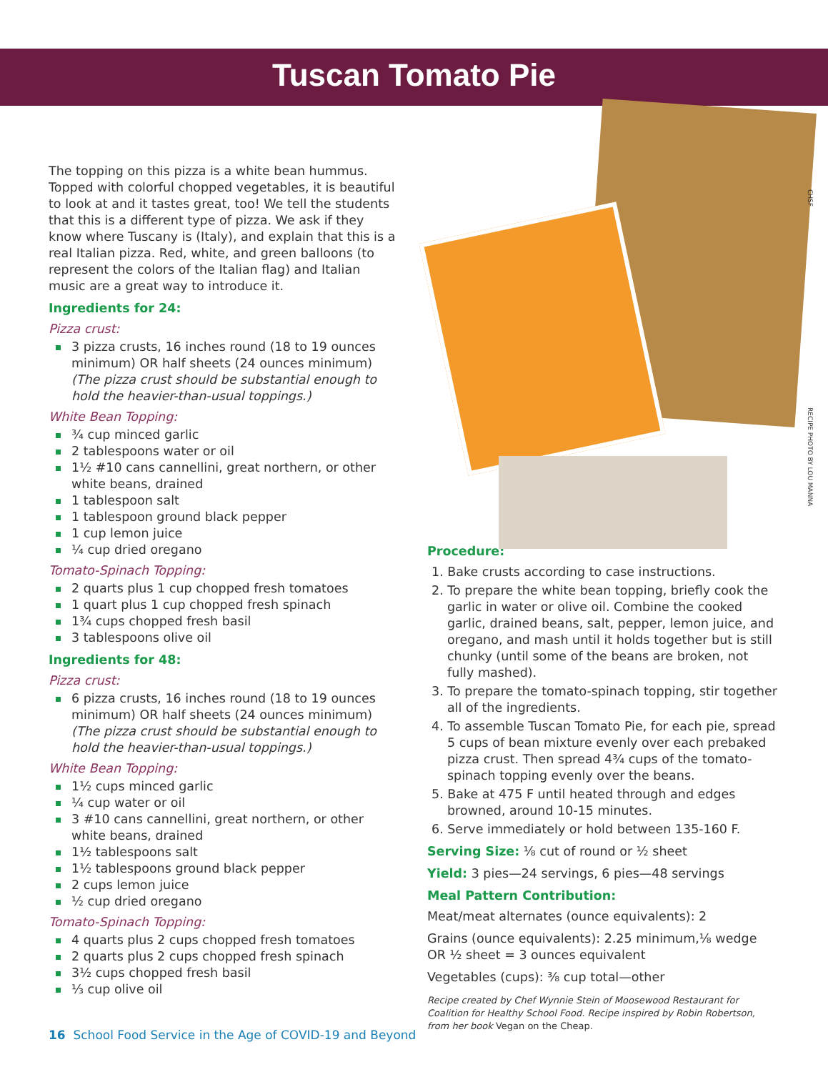Tuscan Tomato Pie
The topping on this pizza is a white bean hummus. Topped with colorful chopped vegetables, it is beautiful to look at and it tastes great, too! We tell the students that this is a different type of pizza. We ask if they know where Tuscany is (Italy), and explain that this is a real Italian pizza. Red, white, and green balloons (to represent the colors of the Italian flag) and Italian music are a great way to introduce it.
Ingredients for 24:
Pizza crust:
3 pizza crusts, 16 inches round (18 to 19 ounces minimum) OR half sheets (24 ounces minimum) (The pizza crust should be substantial enough to hold the heavier-than-usual toppings.)
White Bean Topping:
¾ cup minced garlic
2 tablespoons water or oil
1½ #10 cans cannellini, great northern, or other white beans, drained
1 tablespoon salt
1 tablespoon ground black pepper
1 cup lemon juice
¼ cup dried oregano
Tomato-Spinach Topping:
2 quarts plus 1 cup chopped fresh tomatoes
1 quart plus 1 cup chopped fresh spinach
1¾ cups chopped fresh basil
3 tablespoons olive oil
Ingredients for 48:
Pizza crust:
6 pizza crusts, 16 inches round (18 to 19 ounces minimum) OR half sheets (24 ounces minimum) (The pizza crust should be substantial enough to hold the heavier-than-usual toppings.)
White Bean Topping:
1½ cups minced garlic
¼ cup water or oil
3 #10 cans cannellini, great northern, or other white beans, drained
1½ tablespoons salt
1½ tablespoons ground black pepper
2 cups lemon juice
½ cup dried oregano
Tomato-Spinach Topping:
4 quarts plus 2 cups chopped fresh tomatoes
2 quarts plus 2 cups chopped fresh spinach
3½ cups chopped fresh basil
⅓ cup olive oil
Procedure:
1. Bake crusts according to case instructions.
2. To prepare the white bean topping, briefly cook the garlic in water or olive oil. Combine the cooked garlic, drained beans, salt, pepper, lemon juice, and oregano, and mash until it holds together but is still chunky (until some of the beans are broken, not fully mashed).
3. To prepare the tomato-spinach topping, stir together all of the ingredients.
4. To assemble Tuscan Tomato Pie, for each pie, spread 5 cups of bean mixture evenly over each prebaked pizza crust. Then spread 4¾ cups of the tomato-spinach topping evenly over the beans.
5. Bake at 475 F until heated through and edges browned, around 10-15 minutes.
6. Serve immediately or hold between 135-160 F.
Serving Size: ⅛ cut of round or ½ sheet
Yield: 3 pies—24 servings, 6 pies—48 servings
Meal Pattern Contribution:
Meat/meat alternates (ounce equivalents): 2
Grains (ounce equivalents): 2.25 minimum,⅛ wedge OR ½ sheet = 3 ounces equivalent
Vegetables (cups): ⅜ cup total—other
Recipe created by Chef Wynnie Stein of Moosewood Restaurant for Coalition for Healthy School Food. Recipe inspired by Robin Robertson, from her book Vegan on the Cheap.
CHSF
RECIPE PHOTO BY LOU MANNA
16 School Food Service in the Age of COVID-19 and Beyond